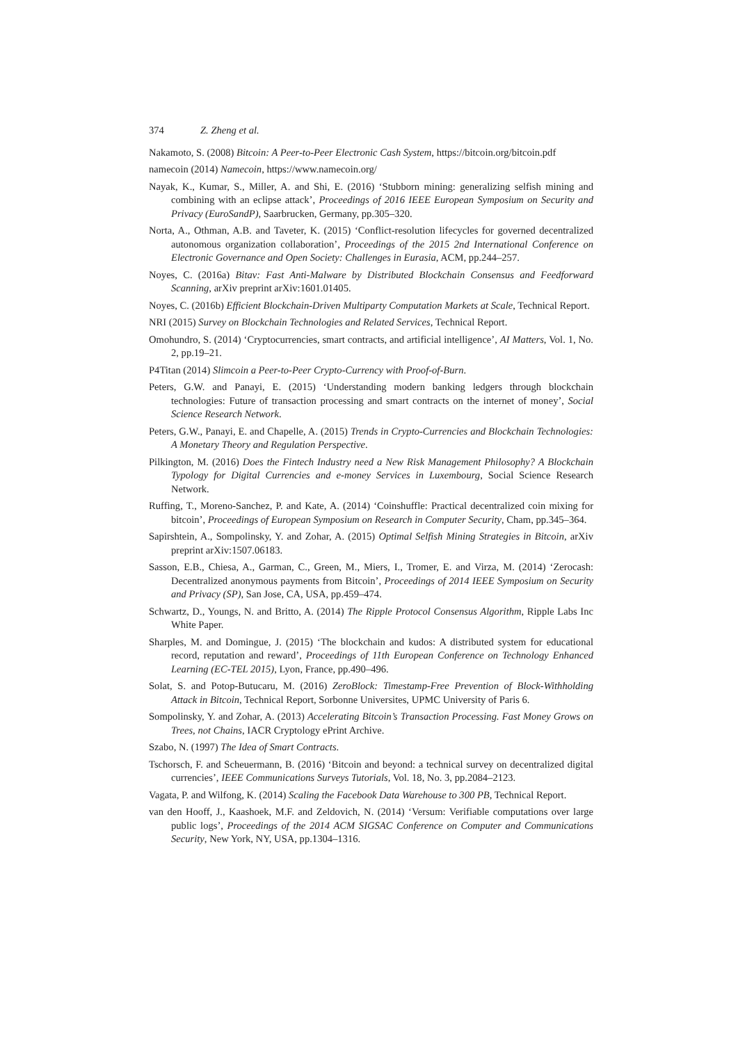374 Z. Zheng et al.
Nakamoto, S. (2008) Bitcoin: A Peer-to-Peer Electronic Cash System, https://bitcoin.org/bitcoin.pdf
namecoin (2014) Namecoin, https://www.namecoin.org/
Nayak, K., Kumar, S., Miller, A. and Shi, E. (2016) ‘Stubborn mining: generalizing selfish mining and combining with an eclipse attack’, Proceedings of 2016 IEEE European Symposium on Security and Privacy (EuroSandP), Saarbrucken, Germany, pp.305–320.
Norta, A., Othman, A.B. and Taveter, K. (2015) ‘Conflict-resolution lifecycles for governed decentralized autonomous organization collaboration’, Proceedings of the 2015 2nd International Conference on Electronic Governance and Open Society: Challenges in Eurasia, ACM, pp.244–257.
Noyes, C. (2016a) Bitav: Fast Anti-Malware by Distributed Blockchain Consensus and Feedforward Scanning, arXiv preprint arXiv:1601.01405.
Noyes, C. (2016b) Efficient Blockchain-Driven Multiparty Computation Markets at Scale, Technical Report.
NRI (2015) Survey on Blockchain Technologies and Related Services, Technical Report.
Omohundro, S. (2014) ‘Cryptocurrencies, smart contracts, and artificial intelligence’, AI Matters, Vol. 1, No. 2, pp.19–21.
P4Titan (2014) Slimcoin a Peer-to-Peer Crypto-Currency with Proof-of-Burn.
Peters, G.W. and Panayi, E. (2015) ‘Understanding modern banking ledgers through blockchain technologies: Future of transaction processing and smart contracts on the internet of money’, Social Science Research Network.
Peters, G.W., Panayi, E. and Chapelle, A. (2015) Trends in Crypto-Currencies and Blockchain Technologies: A Monetary Theory and Regulation Perspective.
Pilkington, M. (2016) Does the Fintech Industry need a New Risk Management Philosophy? A Blockchain Typology for Digital Currencies and e-money Services in Luxembourg, Social Science Research Network.
Ruffing, T., Moreno-Sanchez, P. and Kate, A. (2014) ‘Coinshuffle: Practical decentralized coin mixing for bitcoin’, Proceedings of European Symposium on Research in Computer Security, Cham, pp.345–364.
Sapirshtein, A., Sompolinsky, Y. and Zohar, A. (2015) Optimal Selfish Mining Strategies in Bitcoin, arXiv preprint arXiv:1507.06183.
Sasson, E.B., Chiesa, A., Garman, C., Green, M., Miers, I., Tromer, E. and Virza, M. (2014) ‘Zerocash: Decentralized anonymous payments from Bitcoin’, Proceedings of 2014 IEEE Symposium on Security and Privacy (SP), San Jose, CA, USA, pp.459–474.
Schwartz, D., Youngs, N. and Britto, A. (2014) The Ripple Protocol Consensus Algorithm, Ripple Labs Inc White Paper.
Sharples, M. and Domingue, J. (2015) ‘The blockchain and kudos: A distributed system for educational record, reputation and reward’, Proceedings of 11th European Conference on Technology Enhanced Learning (EC-TEL 2015), Lyon, France, pp.490–496.
Solat, S. and Potop-Butucaru, M. (2016) ZeroBlock: Timestamp-Free Prevention of Block-Withholding Attack in Bitcoin, Technical Report, Sorbonne Universites, UPMC University of Paris 6.
Sompolinsky, Y. and Zohar, A. (2013) Accelerating Bitcoin’s Transaction Processing. Fast Money Grows on Trees, not Chains, IACR Cryptology ePrint Archive.
Szabo, N. (1997) The Idea of Smart Contracts.
Tschorsch, F. and Scheuermann, B. (2016) ‘Bitcoin and beyond: a technical survey on decentralized digital currencies’, IEEE Communications Surveys Tutorials, Vol. 18, No. 3, pp.2084–2123.
Vagata, P. and Wilfong, K. (2014) Scaling the Facebook Data Warehouse to 300 PB, Technical Report.
van den Hooff, J., Kaashoek, M.F. and Zeldovich, N. (2014) ‘Versum: Verifiable computations over large public logs’, Proceedings of the 2014 ACM SIGSAC Conference on Computer and Communications Security, New York, NY, USA, pp.1304–1316.